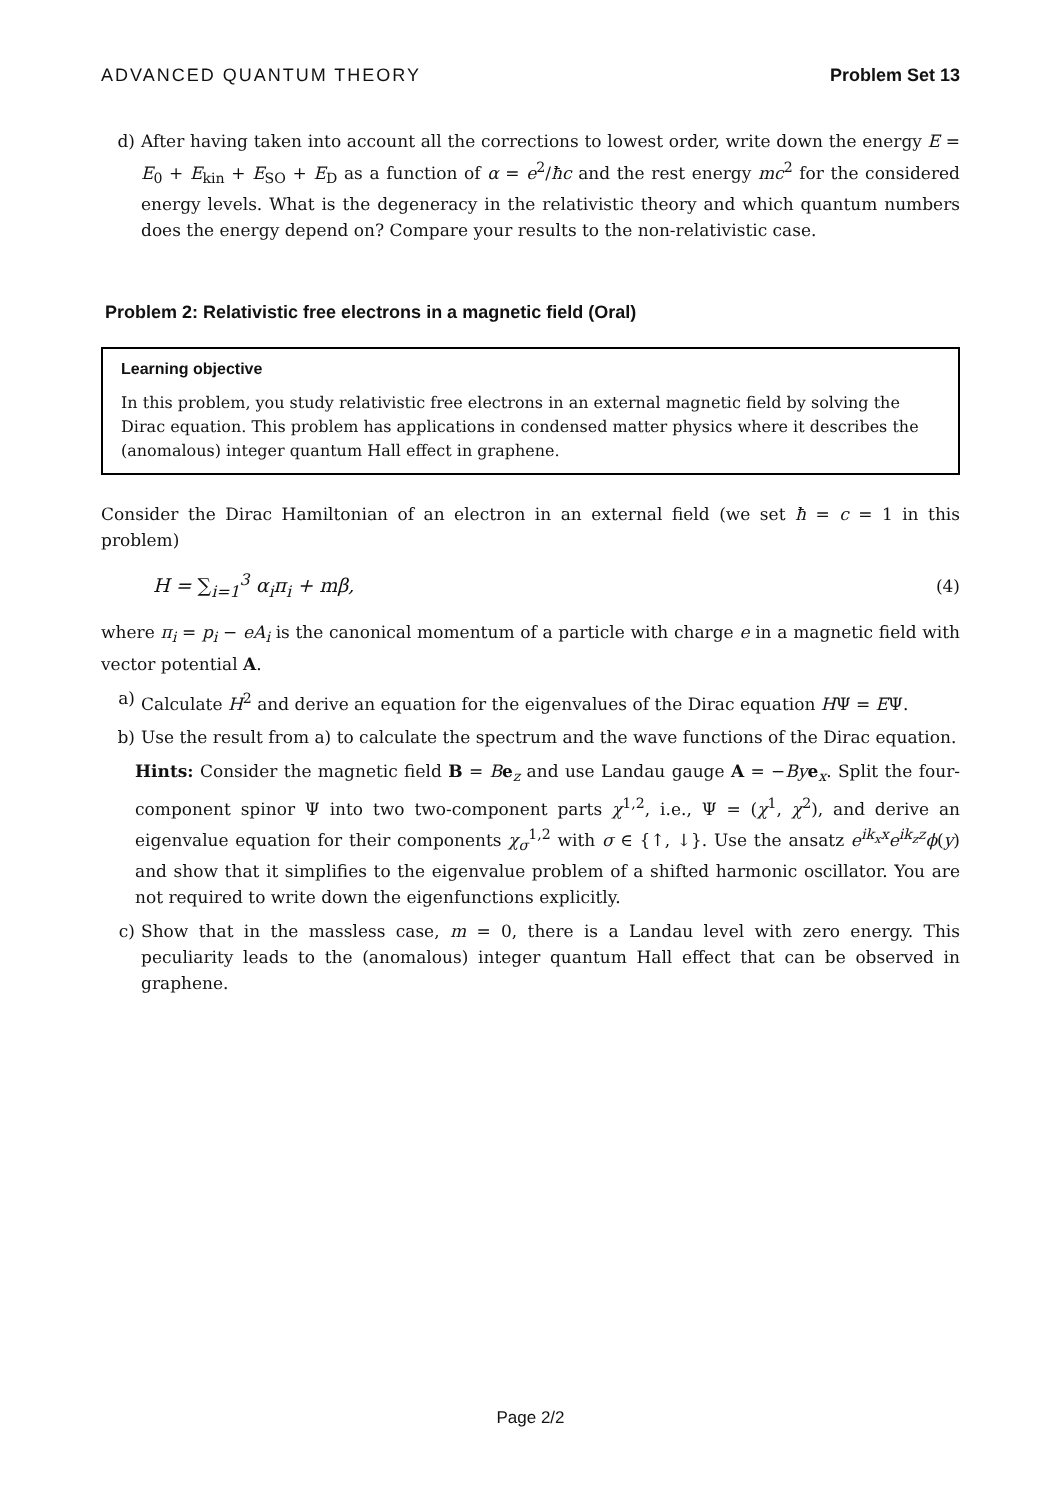ADVANCED QUANTUM THEORY Problem Set 13
d) After having taken into account all the corrections to lowest order, write down the energy E = E<sub>0</sub> + E<sub>kin</sub> + E<sub>SO</sub> + E<sub>D</sub> as a function of α = e<sup>2</sup>/ħc and the rest energy mc<sup>2</sup> for the considered energy levels. What is the degeneracy in the relativistic theory and which quantum numbers does the energy depend on? Compare your results to the non-relativistic case.
Problem 2: Relativistic free electrons in a magnetic field (Oral)
Learning objective
In this problem, you study relativistic free electrons in an external magnetic field by solving the Dirac equation. This problem has applications in condensed matter physics where it describes the (anomalous) integer quantum Hall effect in graphene.
Consider the Dirac Hamiltonian of an electron in an external field (we set ħ = c = 1 in this problem)
H = ∑<sub>i=1</sub><sup>3</sup> α<sub>i</sub>π<sub>i</sub> + mβ, (4)
where π<sub>i</sub> = p<sub>i</sub> − eA<sub>i</sub> is the canonical momentum of a particle with charge e in a magnetic field with vector potential A.
a) Calculate H<sup>2</sup> and derive an equation for the eigenvalues of the Dirac equation HΨ = EΨ.
b) Use the result from a) to calculate the spectrum and the wave functions of the Dirac equation.
Hints: Consider the magnetic field B = Be<sub>z</sub> and use Landau gauge A = −By e<sub>x</sub>. Split the four-component spinor Ψ into two two-component parts χ<sup>1,2</sup>, i.e., Ψ = (χ<sup>1</sup>, χ<sup>2</sup>), and derive an eigenvalue equation for their components χ<sub>σ</sub><sup>1,2</sup> with σ ∈ {↑, ↓}. Use the ansatz e<sup>ik<sub>x</sub>x</sup>e<sup>ik<sub>z</sub>z</sup>ϕ(y) and show that it simplifies to the eigenvalue problem of a shifted harmonic oscillator. You are not required to write down the eigenfunctions explicitly.
c) Show that in the massless case, m = 0, there is a Landau level with zero energy. This peculiarity leads to the (anomalous) integer quantum Hall effect that can be observed in graphene.
Page 2/2